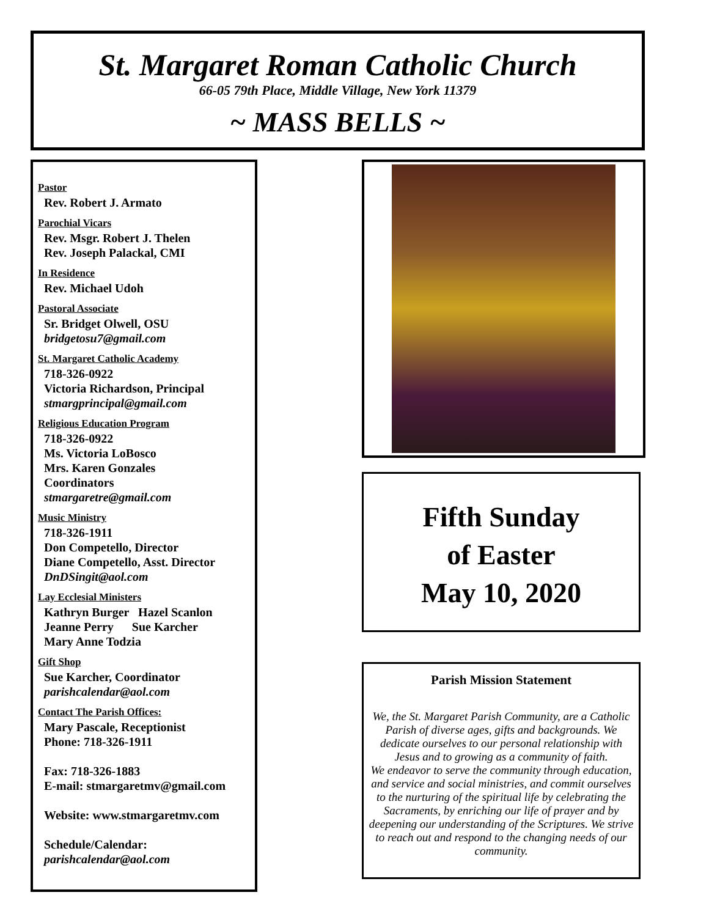St. Margaret Roman Catholic Church
66-05 79th Place, Middle Village, New York 11379
~ MASS BELLS ~
Pastor
Rev. Robert J. Armato
Parochial Vicars
Rev. Msgr. Robert J. Thelen
Rev. Joseph Palackal, CMI
In Residence
Rev. Michael Udoh
Pastoral Associate
Sr. Bridget Olwell, OSU
bridgetosu7@gmail.com
St. Margaret Catholic Academy
718-326-0922
Victoria Richardson, Principal
stmargprincipal@gmail.com
Religious Education Program
718-326-0922
Ms. Victoria LoBosco
Mrs. Karen Gonzales
Coordinators
stmargaretre@gmail.com
Music Ministry
718-326-1911
Don Competello, Director
Diane Competello, Asst. Director
DnDSingit@aol.com
Lay Ecclesial Ministers
Kathryn Burger Hazel Scanlon
Jeanne Perry Sue Karcher
Mary Anne Todzia
Gift Shop
Sue Karcher, Coordinator
parishcalendar@aol.com
Contact The Parish Offices:
Mary Pascale, Receptionist
Phone: 718-326-1911
Fax: 718-326-1883
E-mail: stmargaretmv@gmail.com
Website: www.stmargaretmv.com
Schedule/Calendar:
parishcalendar@aol.com
Fifth Sunday
of Easter
May 10, 2020
Parish Mission Statement
We, the St. Margaret Parish Community, are a Catholic Parish of diverse ages, gifts and backgrounds. We dedicate ourselves to our personal relationship with Jesus and to growing as a community of faith.
We endeavor to serve the community through education, and service and social ministries, and commit ourselves to the nurturing of the spiritual life by celebrating the Sacraments, by enriching our life of prayer and by deepening our understanding of the Scriptures. We strive to reach out and respond to the changing needs of our community.